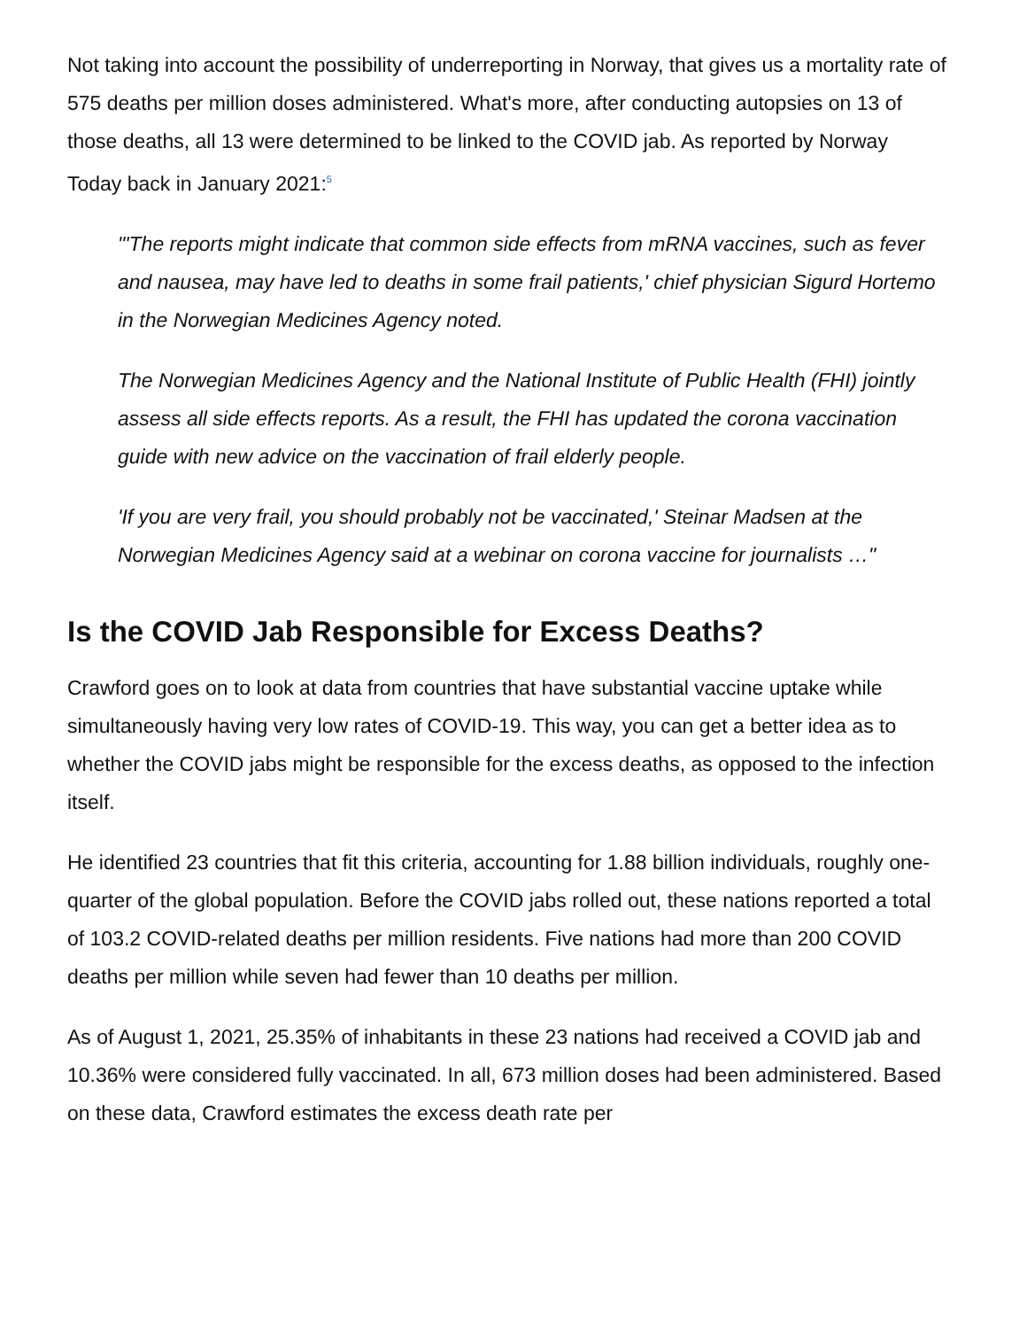Not taking into account the possibility of underreporting in Norway, that gives us a mortality rate of 575 deaths per million doses administered. What's more, after conducting autopsies on 13 of those deaths, all 13 were determined to be linked to the COVID jab. As reported by Norway Today back in January 2021:<sup>5</sup>
"'The reports might indicate that common side effects from mRNA vaccines, such as fever and nausea, may have led to deaths in some frail patients,' chief physician Sigurd Hortemo in the Norwegian Medicines Agency noted.
The Norwegian Medicines Agency and the National Institute of Public Health (FHI) jointly assess all side effects reports. As a result, the FHI has updated the corona vaccination guide with new advice on the vaccination of frail elderly people.
'If you are very frail, you should probably not be vaccinated,' Steinar Madsen at the Norwegian Medicines Agency said at a webinar on corona vaccine for journalists …"
Is the COVID Jab Responsible for Excess Deaths?
Crawford goes on to look at data from countries that have substantial vaccine uptake while simultaneously having very low rates of COVID-19. This way, you can get a better idea as to whether the COVID jabs might be responsible for the excess deaths, as opposed to the infection itself.
He identified 23 countries that fit this criteria, accounting for 1.88 billion individuals, roughly one-quarter of the global population. Before the COVID jabs rolled out, these nations reported a total of 103.2 COVID-related deaths per million residents. Five nations had more than 200 COVID deaths per million while seven had fewer than 10 deaths per million.
As of August 1, 2021, 25.35% of inhabitants in these 23 nations had received a COVID jab and 10.36% were considered fully vaccinated. In all, 673 million doses had been administered. Based on these data, Crawford estimates the excess death rate per